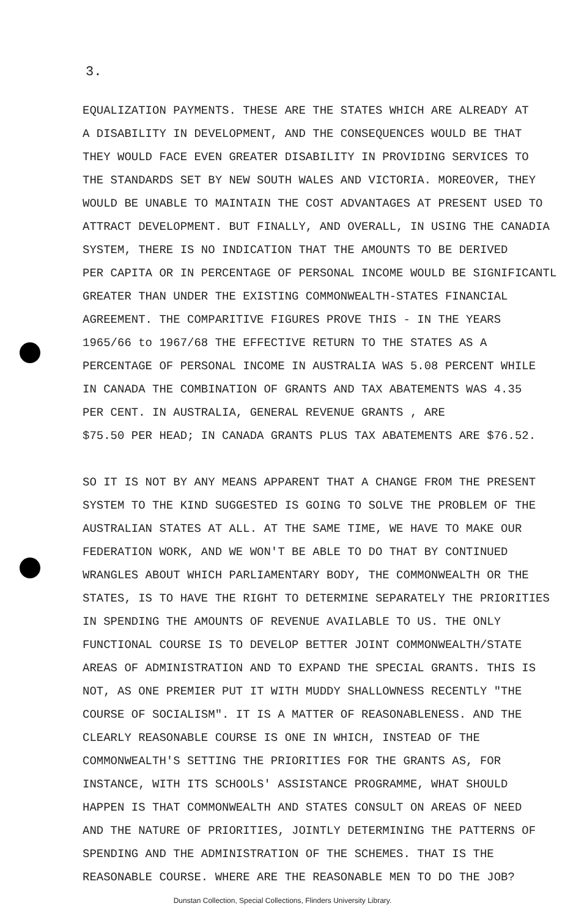3.
EQUALIZATION PAYMENTS. THESE ARE THE STATES WHICH ARE ALREADY AT
A DISABILITY IN DEVELOPMENT, AND THE CONSEQUENCES WOULD BE THAT
THEY WOULD FACE EVEN GREATER DISABILITY IN PROVIDING SERVICES TO
THE STANDARDS SET BY NEW SOUTH WALES AND VICTORIA. MOREOVER, THEY
WOULD BE UNABLE TO MAINTAIN THE COST ADVANTAGES AT PRESENT USED TO
ATTRACT DEVELOPMENT. BUT FINALLY, AND OVERALL, IN USING THE CANADIA
SYSTEM, THERE IS NO INDICATION THAT THE AMOUNTS TO BE DERIVED
PER CAPITA OR IN PERCENTAGE OF PERSONAL INCOME WOULD BE SIGNIFICANTL
GREATER THAN UNDER THE EXISTING COMMONWEALTH-STATES FINANCIAL
AGREEMENT. THE COMPARITIVE FIGURES PROVE THIS - IN THE YEARS
1965/66 to 1967/68 THE EFFECTIVE RETURN TO THE STATES AS A
PERCENTAGE OF PERSONAL INCOME IN AUSTRALIA WAS 5.08 PERCENT WHILE
IN CANADA THE COMBINATION OF GRANTS AND TAX ABATEMENTS WAS 4.35
PER CENT. IN AUSTRALIA, GENERAL REVENUE GRANTS , ARE
$75.50 PER HEAD; IN CANADA GRANTS PLUS TAX ABATEMENTS ARE $76.52.
SO IT IS NOT BY ANY MEANS APPARENT THAT A CHANGE FROM THE PRESENT
SYSTEM TO THE KIND SUGGESTED IS GOING TO SOLVE THE PROBLEM OF THE
AUSTRALIAN STATES AT ALL. AT THE SAME TIME, WE HAVE TO MAKE OUR
FEDERATION WORK, AND WE WON'T BE ABLE TO DO THAT BY CONTINUED
WRANGLES ABOUT WHICH PARLIAMENTARY BODY, THE COMMONWEALTH OR THE
STATES, IS TO HAVE THE RIGHT TO DETERMINE SEPARATELY THE PRIORITIES
IN SPENDING THE AMOUNTS OF REVENUE AVAILABLE TO US. THE ONLY
FUNCTIONAL COURSE IS TO DEVELOP BETTER JOINT COMMONWEALTH/STATE
AREAS OF ADMINISTRATION AND TO EXPAND THE SPECIAL GRANTS. THIS IS
NOT, AS ONE PREMIER PUT IT WITH MUDDY SHALLOWNESS RECENTLY "THE
COURSE OF SOCIALISM". IT IS A MATTER OF REASONABLENESS. AND THE
CLEARLY REASONABLE COURSE IS ONE IN WHICH, INSTEAD OF THE
COMMONWEALTH'S SETTING THE PRIORITIES FOR THE GRANTS AS, FOR
INSTANCE, WITH ITS SCHOOLS' ASSISTANCE PROGRAMME, WHAT SHOULD
HAPPEN IS THAT COMMONWEALTH AND STATES CONSULT ON AREAS OF NEED
AND THE NATURE OF PRIORITIES, JOINTLY DETERMINING THE PATTERNS OF
SPENDING AND THE ADMINISTRATION OF THE SCHEMES. THAT IS THE
REASONABLE COURSE. WHERE ARE THE REASONABLE MEN TO DO THE JOB?
Dunstan Collection, Special Collections, Flinders University Library.